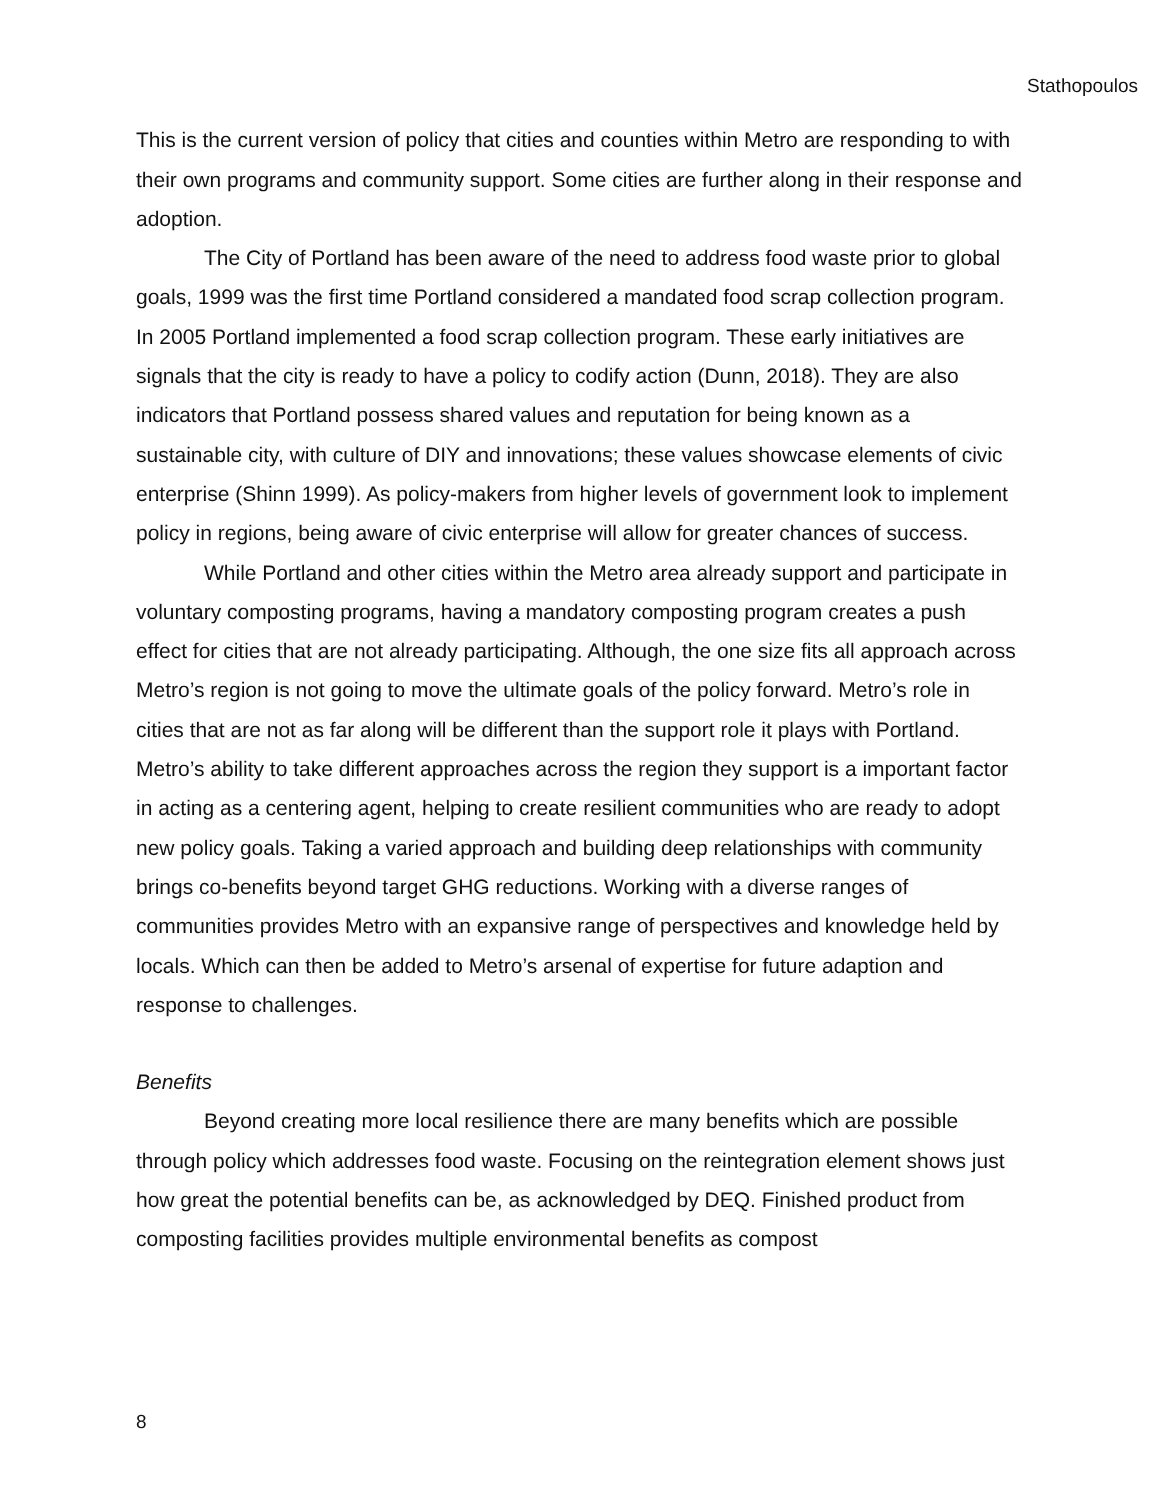Stathopoulos
This is the current version of policy that cities and counties within Metro are responding to with their own programs and community support. Some cities are further along in their response and adoption.
The City of Portland has been aware of the need to address food waste prior to global goals, 1999 was the first time Portland considered a mandated food scrap collection program. In 2005 Portland implemented a food scrap collection program. These early initiatives are signals that the city is ready to have a policy to codify action (Dunn, 2018). They are also indicators that Portland possess shared values and reputation for being known as a sustainable city, with culture of DIY and innovations; these values showcase elements of civic enterprise (Shinn 1999). As policy-makers from higher levels of government look to implement policy in regions, being aware of civic enterprise will allow for greater chances of success.
While Portland and other cities within the Metro area already support and participate in voluntary composting programs, having a mandatory composting program creates a push effect for cities that are not already participating. Although, the one size fits all approach across Metro’s region is not going to move the ultimate goals of the policy forward. Metro’s role in cities that are not as far along will be different than the support role it plays with Portland. Metro’s ability to take different approaches across the region they support is a important factor in acting as a centering agent, helping to create resilient communities who are ready to adopt new policy goals. Taking a varied approach and building deep relationships with community brings co-benefits beyond target GHG reductions. Working with a diverse ranges of communities provides Metro with an expansive range of perspectives and knowledge held by locals. Which can then be added to Metro’s arsenal of expertise for future adaption and response to challenges.
Benefits
Beyond creating more local resilience there are many benefits which are possible through policy which addresses food waste. Focusing on the reintegration element shows just how great the potential benefits can be, as acknowledged by DEQ. Finished product from composting facilities provides multiple environmental benefits as compost
8